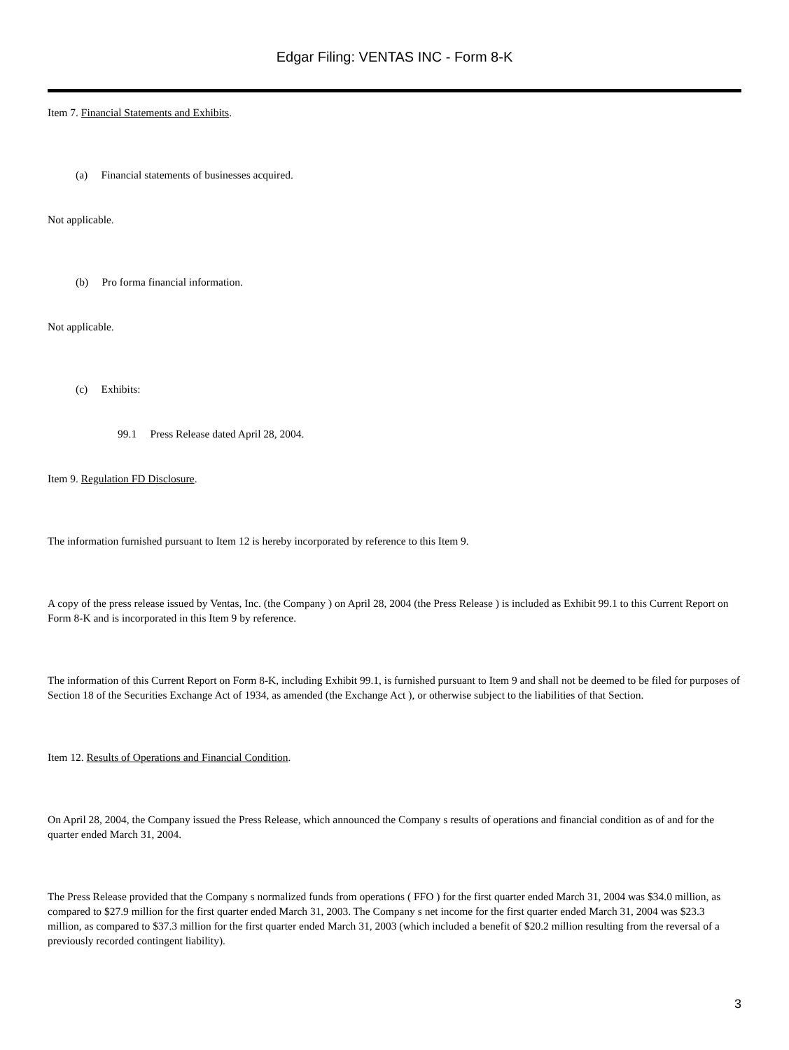Edgar Filing: VENTAS INC - Form 8-K
Item 7. Financial Statements and Exhibits.
(a) Financial statements of businesses acquired.
Not applicable.
(b) Pro forma financial information.
Not applicable.
(c) Exhibits:
99.1 Press Release dated April 28, 2004.
Item 9. Regulation FD Disclosure.
The information furnished pursuant to Item 12 is hereby incorporated by reference to this Item 9.
A copy of the press release issued by Ventas, Inc. (the Company ) on April 28, 2004 (the Press Release ) is included as Exhibit 99.1 to this Current Report on Form 8-K and is incorporated in this Item 9 by reference.
The information of this Current Report on Form 8-K, including Exhibit 99.1, is furnished pursuant to Item 9 and shall not be deemed to be filed for purposes of Section 18 of the Securities Exchange Act of 1934, as amended (the Exchange Act ), or otherwise subject to the liabilities of that Section.
Item 12. Results of Operations and Financial Condition.
On April 28, 2004, the Company issued the Press Release, which announced the Company s results of operations and financial condition as of and for the quarter ended March 31, 2004.
The Press Release provided that the Company s normalized funds from operations ( FFO ) for the first quarter ended March 31, 2004 was $34.0 million, as compared to $27.9 million for the first quarter ended March 31, 2003. The Company s net income for the first quarter ended March 31, 2004 was $23.3 million, as compared to $37.3 million for the first quarter ended March 31, 2003 (which included a benefit of $20.2 million resulting from the reversal of a previously recorded contingent liability).
3